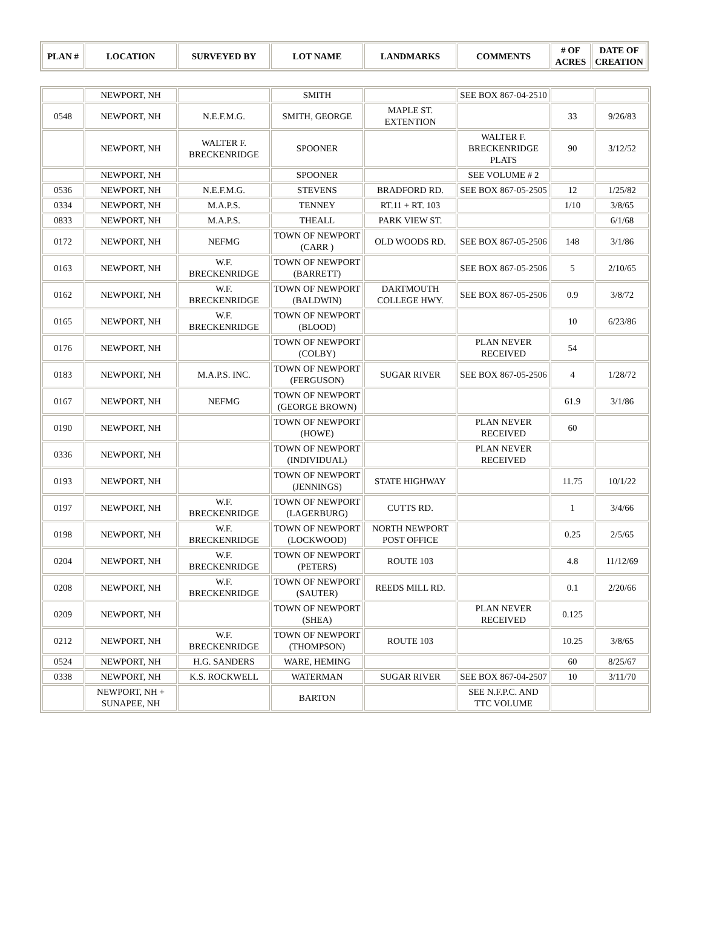| PLAN # | LOCATION | SURVEYED BY | LOT NAME | LANDMARKS | COMMENTS | # OF ACRES | DATE OF CREATION |
| --- | --- | --- | --- | --- | --- | --- | --- |
| | NEWPORT, NH | | SMITH | | SEE BOX 867-04-2510 | | |
| 0548 | NEWPORT, NH | N.E.F.M.G. | SMITH, GEORGE | MAPLE ST. EXTENTION | | 33 | 9/26/83 |
| | NEWPORT, NH | WALTER F. BRECKENRIDGE | SPOONER | | WALTER F. BRECKENRIDGE PLATS | 90 | 3/12/52 |
| | NEWPORT, NH | | SPOONER | | SEE VOLUME # 2 | | |
| 0536 | NEWPORT, NH | N.E.F.M.G. | STEVENS | BRADFORD RD. | SEE BOX 867-05-2505 | 12 | 1/25/82 |
| 0334 | NEWPORT, NH | M.A.P.S. | TENNEY | RT.11 + RT. 103 | | 1/10 | 3/8/65 |
| 0833 | NEWPORT, NH | M.A.P.S. | THEALL | PARK VIEW ST. | | | 6/1/68 |
| 0172 | NEWPORT, NH | NEFMG | TOWN OF NEWPORT (CARR ) | OLD WOODS RD. | SEE BOX 867-05-2506 | 148 | 3/1/86 |
| 0163 | NEWPORT, NH | W.F. BRECKENRIDGE | TOWN OF NEWPORT (BARRETT) | | SEE BOX 867-05-2506 | 5 | 2/10/65 |
| 0162 | NEWPORT, NH | W.F. BRECKENRIDGE | TOWN OF NEWPORT (BALDWIN) | DARTMOUTH COLLEGE HWY. | SEE BOX 867-05-2506 | 0.9 | 3/8/72 |
| 0165 | NEWPORT, NH | W.F. BRECKENRIDGE | TOWN OF NEWPORT (BLOOD) | | | 10 | 6/23/86 |
| 0176 | NEWPORT, NH | | TOWN OF NEWPORT (COLBY) | | PLAN NEVER RECEIVED | 54 | |
| 0183 | NEWPORT, NH | M.A.P.S. INC. | TOWN OF NEWPORT (FERGUSON) | SUGAR RIVER | SEE BOX 867-05-2506 | 4 | 1/28/72 |
| 0167 | NEWPORT, NH | NEFMG | TOWN OF NEWPORT (GEORGE BROWN) | | | 61.9 | 3/1/86 |
| 0190 | NEWPORT, NH | | TOWN OF NEWPORT (HOWE) | | PLAN NEVER RECEIVED | 60 | |
| 0336 | NEWPORT, NH | | TOWN OF NEWPORT (INDIVIDUAL) | | PLAN NEVER RECEIVED | | |
| 0193 | NEWPORT, NH | | TOWN OF NEWPORT (JENNINGS) | STATE HIGHWAY | | 11.75 | 10/1/22 |
| 0197 | NEWPORT, NH | W.F. BRECKENRIDGE | TOWN OF NEWPORT (LAGERBURG) | CUTTS RD. | | 1 | 3/4/66 |
| 0198 | NEWPORT, NH | W.F. BRECKENRIDGE | TOWN OF NEWPORT (LOCKWOOD) | NORTH NEWPORT POST OFFICE | | 0.25 | 2/5/65 |
| 0204 | NEWPORT, NH | W.F. BRECKENRIDGE | TOWN OF NEWPORT (PETERS) | ROUTE 103 | | 4.8 | 11/12/69 |
| 0208 | NEWPORT, NH | W.F. BRECKENRIDGE | TOWN OF NEWPORT (SAUTER) | REEDS MILL RD. | | 0.1 | 2/20/66 |
| 0209 | NEWPORT, NH | | TOWN OF NEWPORT (SHEA) | | PLAN NEVER RECEIVED | 0.125 | |
| 0212 | NEWPORT, NH | W.F. BRECKENRIDGE | TOWN OF NEWPORT (THOMPSON) | ROUTE 103 | | 10.25 | 3/8/65 |
| 0524 | NEWPORT, NH | H.G. SANDERS | WARE, HEMING | | | 60 | 8/25/67 |
| 0338 | NEWPORT, NH | K.S. ROCKWELL | WATERMAN | SUGAR RIVER | SEE BOX 867-04-2507 | 10 | 3/11/70 |
| | NEWPORT, NH + SUNAPEE, NH | | BARTON | | SEE N.F.P.C. AND TTC VOLUME | | |